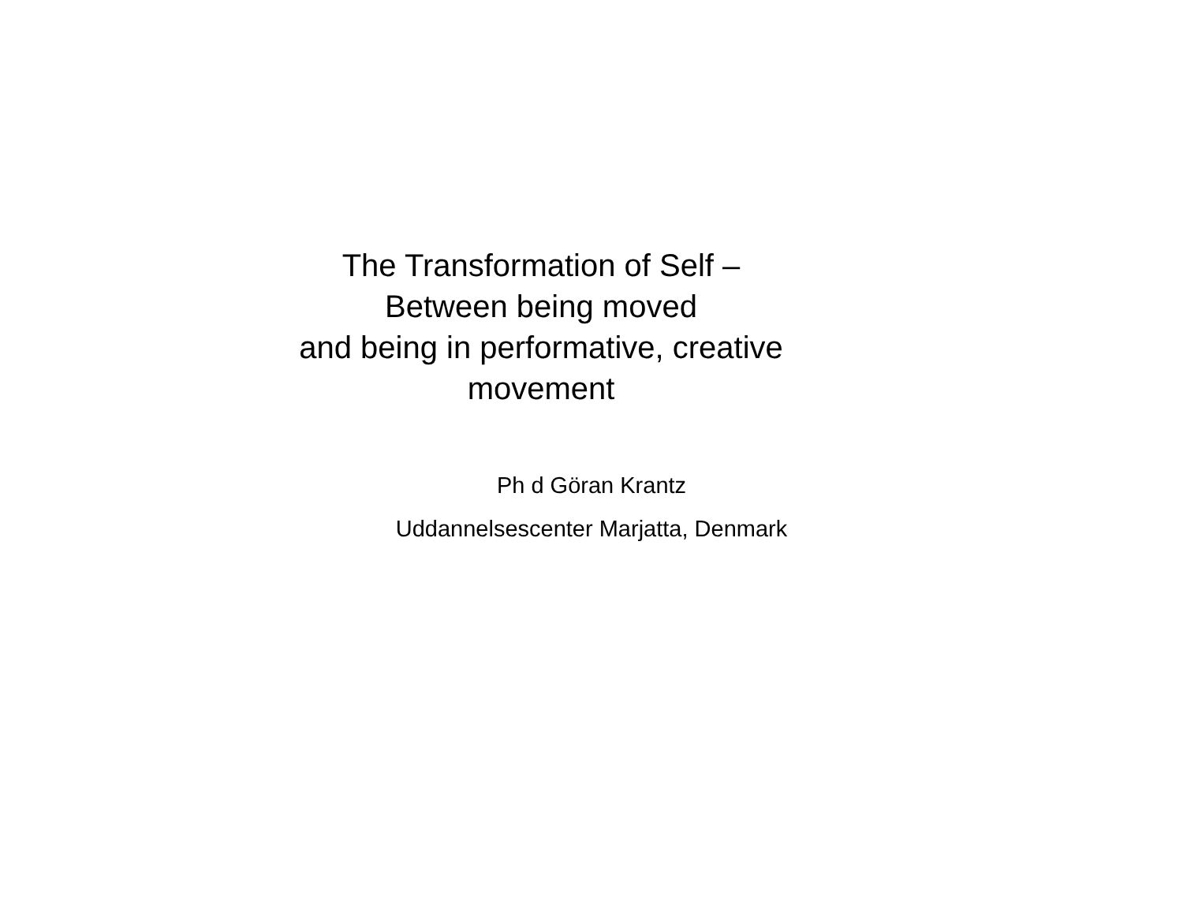The Transformation of Self –
Between being moved
and being in performative, creative
movement
Ph d Göran Krantz
Uddannelsescenter Marjatta, Denmark